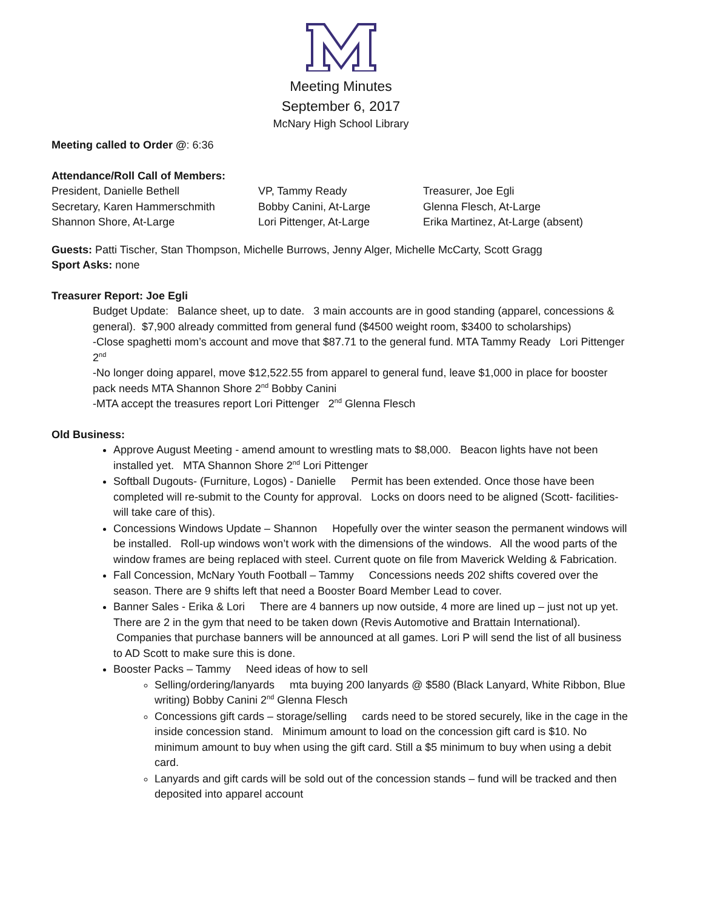Meeting Minutes
September 6, 2017
McNary High School Library
Meeting called to Order @: 6:36
Attendance/Roll Call of Members:
| President, Danielle Bethell | VP, Tammy Ready | Treasurer, Joe Egli |
| Secretary, Karen Hammerschmith | Bobby Canini, At-Large | Glenna Flesch, At-Large |
| Shannon Shore, At-Large | Lori Pittenger, At-Large | Erika Martinez, At-Large (absent) |
Guests: Patti Tischer, Stan Thompson, Michelle Burrows, Jenny Alger, Michelle McCarty, Scott Gragg
Sport Asks: none
Treasurer Report: Joe Egli
Budget Update: Balance sheet, up to date. 3 main accounts are in good standing (apparel, concessions & general). $7,900 already committed from general fund ($4500 weight room, $3400 to scholarships)
-Close spaghetti mom’s account and move that $87.71 to the general fund. MTA Tammy Ready Lori Pittenger 2<sup>nd</sup>
-No longer doing apparel, move $12,522.55 from apparel to general fund, leave $1,000 in place for booster pack needs MTA Shannon Shore 2<sup>nd</sup> Bobby Canini
-MTA accept the treasures report Lori Pittenger 2<sup>nd</sup> Glenna Flesch
Old Business:
Approve August Meeting - amend amount to wrestling mats to $8,000. Beacon lights have not been installed yet. MTA Shannon Shore 2<sup>nd</sup> Lori Pittenger
Softball Dugouts- (Furniture, Logos) - Danielle Permit has been extended. Once those have been completed will re-submit to the County for approval. Locks on doors need to be aligned (Scott- facilities- will take care of this).
Concessions Windows Update – Shannon Hopefully over the winter season the permanent windows will be installed. Roll-up windows won’t work with the dimensions of the windows. All the wood parts of the window frames are being replaced with steel. Current quote on file from Maverick Welding & Fabrication.
Fall Concession, McNary Youth Football – Tammy Concessions needs 202 shifts covered over the season. There are 9 shifts left that need a Booster Board Member Lead to cover.
Banner Sales - Erika & Lori There are 4 banners up now outside, 4 more are lined up – just not up yet. There are 2 in the gym that need to be taken down (Revis Automotive and Brattain International). Companies that purchase banners will be announced at all games. Lori P will send the list of all business to AD Scott to make sure this is done.
Booster Packs – Tammy Need ideas of how to sell
Selling/ordering/lanyards mta buying 200 lanyards @ $580 (Black Lanyard, White Ribbon, Blue writing) Bobby Canini 2<sup>nd</sup> Glenna Flesch
Concessions gift cards – storage/selling cards need to be stored securely, like in the cage in the inside concession stand. Minimum amount to load on the concession gift card is $10. No minimum amount to buy when using the gift card. Still a $5 minimum to buy when using a debit card.
Lanyards and gift cards will be sold out of the concession stands – fund will be tracked and then deposited into apparel account